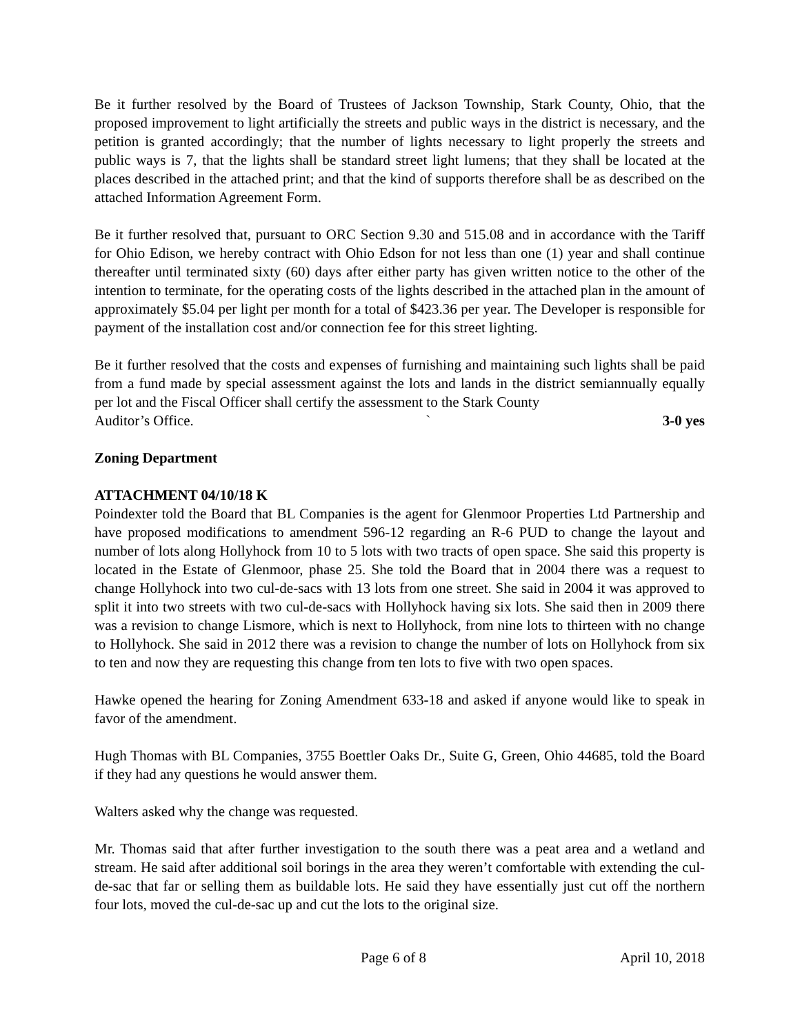Be it further resolved by the Board of Trustees of Jackson Township, Stark County, Ohio, that the proposed improvement to light artificially the streets and public ways in the district is necessary, and the petition is granted accordingly; that the number of lights necessary to light properly the streets and public ways is 7, that the lights shall be standard street light lumens; that they shall be located at the places described in the attached print; and that the kind of supports therefore shall be as described on the attached Information Agreement Form.
Be it further resolved that, pursuant to ORC Section 9.30 and 515.08 and in accordance with the Tariff for Ohio Edison, we hereby contract with Ohio Edson for not less than one (1) year and shall continue thereafter until terminated sixty (60) days after either party has given written notice to the other of the intention to terminate, for the operating costs of the lights described in the attached plan in the amount of approximately $5.04 per light per month for a total of $423.36 per year. The Developer is responsible for payment of the installation cost and/or connection fee for this street lighting.
Be it further resolved that the costs and expenses of furnishing and maintaining such lights shall be paid from a fund made by special assessment against the lots and lands in the district semiannually equally per lot and the Fiscal Officer shall certify the assessment to the Stark County
Auditor’s Office. ` 3-0 yes
Zoning Department
ATTACHMENT 04/10/18 K
Poindexter told the Board that BL Companies is the agent for Glenmoor Properties Ltd Partnership and have proposed modifications to amendment 596-12 regarding an R-6 PUD to change the layout and number of lots along Hollyhock from 10 to 5 lots with two tracts of open space. She said this property is located in the Estate of Glenmoor, phase 25. She told the Board that in 2004 there was a request to change Hollyhock into two cul-de-sacs with 13 lots from one street. She said in 2004 it was approved to split it into two streets with two cul-de-sacs with Hollyhock having six lots. She said then in 2009 there was a revision to change Lismore, which is next to Hollyhock, from nine lots to thirteen with no change to Hollyhock. She said in 2012 there was a revision to change the number of lots on Hollyhock from six to ten and now they are requesting this change from ten lots to five with two open spaces.
Hawke opened the hearing for Zoning Amendment 633-18 and asked if anyone would like to speak in favor of the amendment.
Hugh Thomas with BL Companies, 3755 Boettler Oaks Dr., Suite G, Green, Ohio 44685, told the Board if they had any questions he would answer them.
Walters asked why the change was requested.
Mr. Thomas said that after further investigation to the south there was a peat area and a wetland and stream. He said after additional soil borings in the area they weren’t comfortable with extending the cul-de-sac that far or selling them as buildable lots. He said they have essentially just cut off the northern four lots, moved the cul-de-sac up and cut the lots to the original size.
Page 6 of 8 April 10, 2018